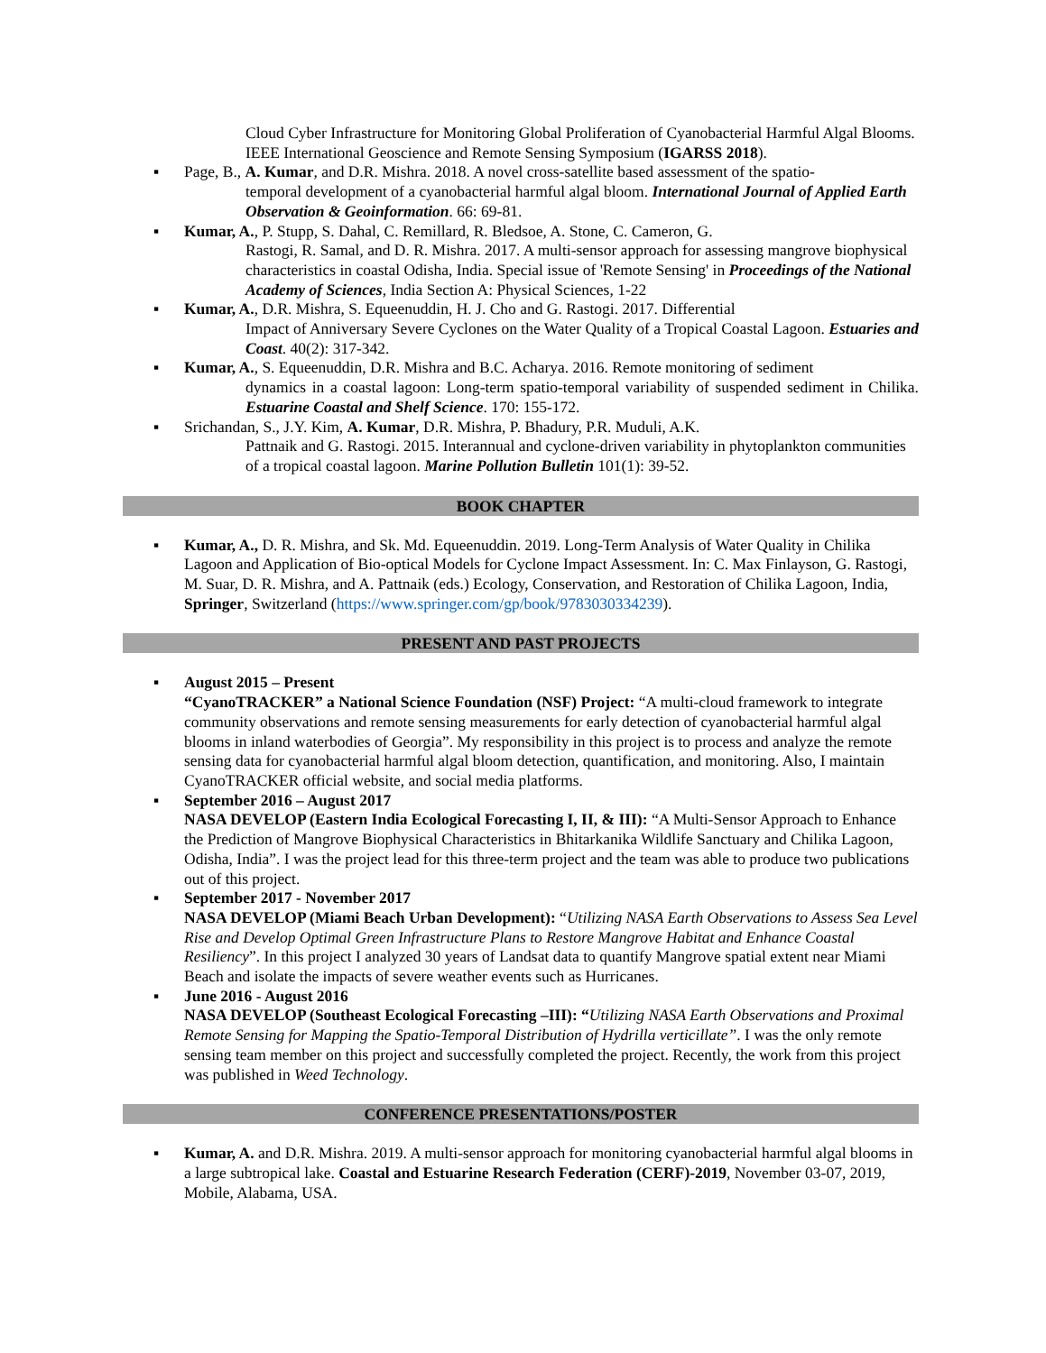Cloud Cyber Infrastructure for Monitoring Global Proliferation of Cyanobacterial Harmful Algal Blooms. IEEE International Geoscience and Remote Sensing Symposium (IGARSS 2018).
▪ Page, B., A. Kumar, and D.R. Mishra. 2018. A novel cross-satellite based assessment of the spatio-
temporal development of a cyanobacterial harmful algal bloom. International Journal of Applied Earth Observation & Geoinformation. 66: 69-81.
▪ Kumar, A., P. Stupp, S. Dahal, C. Remillard, R. Bledsoe, A. Stone, C. Cameron, G.
Rastogi, R. Samal, and D. R. Mishra. 2017. A multi-sensor approach for assessing mangrove biophysical characteristics in coastal Odisha, India. Special issue of 'Remote Sensing' in Proceedings of the National Academy of Sciences, India Section A: Physical Sciences, 1-22
▪ Kumar, A., D.R. Mishra, S. Equeenuddin, H. J. Cho and G. Rastogi. 2017. Differential
Impact of Anniversary Severe Cyclones on the Water Quality of a Tropical Coastal Lagoon. Estuaries and Coast. 40(2): 317-342.
▪ Kumar, A., S. Equeenuddin, D.R. Mishra and B.C. Acharya. 2016. Remote monitoring of sediment
dynamics in a coastal lagoon: Long-term spatio-temporal variability of suspended sediment in Chilika. Estuarine Coastal and Shelf Science. 170: 155-172.
▪ Srichandan, S., J.Y. Kim, A. Kumar, D.R. Mishra, P. Bhadury, P.R. Muduli, A.K.
Pattnaik and G. Rastogi. 2015. Interannual and cyclone-driven variability in phytoplankton communities of a tropical coastal lagoon. Marine Pollution Bulletin 101(1): 39-52.
BOOK CHAPTER
▪ Kumar, A., D. R. Mishra, and Sk. Md. Equeenuddin. 2019. Long-Term Analysis of Water Quality in Chilika Lagoon and Application of Bio-optical Models for Cyclone Impact Assessment. In: C. Max Finlayson, G. Rastogi, M. Suar, D. R. Mishra, and A. Pattnaik (eds.) Ecology, Conservation, and Restoration of Chilika Lagoon, India, Springer, Switzerland (https://www.springer.com/gp/book/9783030334239).
PRESENT AND PAST PROJECTS
▪ August 2015 – Present
“CyanoTRACKER” a National Science Foundation (NSF) Project: “A multi-cloud framework to integrate community observations and remote sensing measurements for early detection of cyanobacterial harmful algal blooms in inland waterbodies of Georgia”. My responsibility in this project is to process and analyze the remote sensing data for cyanobacterial harmful algal bloom detection, quantification, and monitoring. Also, I maintain CyanoTRACKER official website, and social media platforms.
▪ September 2016 – August 2017
NASA DEVELOP (Eastern India Ecological Forecasting I, II, & III): “A Multi-Sensor Approach to Enhance the Prediction of Mangrove Biophysical Characteristics in Bhitarkanika Wildlife Sanctuary and Chilika Lagoon, Odisha, India”. I was the project lead for this three-term project and the team was able to produce two publications out of this project.
▪ September 2017 - November 2017
NASA DEVELOP (Miami Beach Urban Development): “Utilizing NASA Earth Observations to Assess Sea Level Rise and Develop Optimal Green Infrastructure Plans to Restore Mangrove Habitat and Enhance Coastal Resiliency”. In this project I analyzed 30 years of Landsat data to quantify Mangrove spatial extent near Miami Beach and isolate the impacts of severe weather events such as Hurricanes.
▪ June 2016 - August 2016
NASA DEVELOP (Southeast Ecological Forecasting –III): “Utilizing NASA Earth Observations and Proximal Remote Sensing for Mapping the Spatio-Temporal Distribution of Hydrilla verticillate”. I was the only remote sensing team member on this project and successfully completed the project. Recently, the work from this project was published in Weed Technology.
CONFERENCE PRESENTATIONS/POSTER
▪ Kumar, A. and D.R. Mishra. 2019. A multi-sensor approach for monitoring cyanobacterial harmful algal blooms in a large subtropical lake. Coastal and Estuarine Research Federation (CERF)-2019, November 03-07, 2019, Mobile, Alabama, USA.